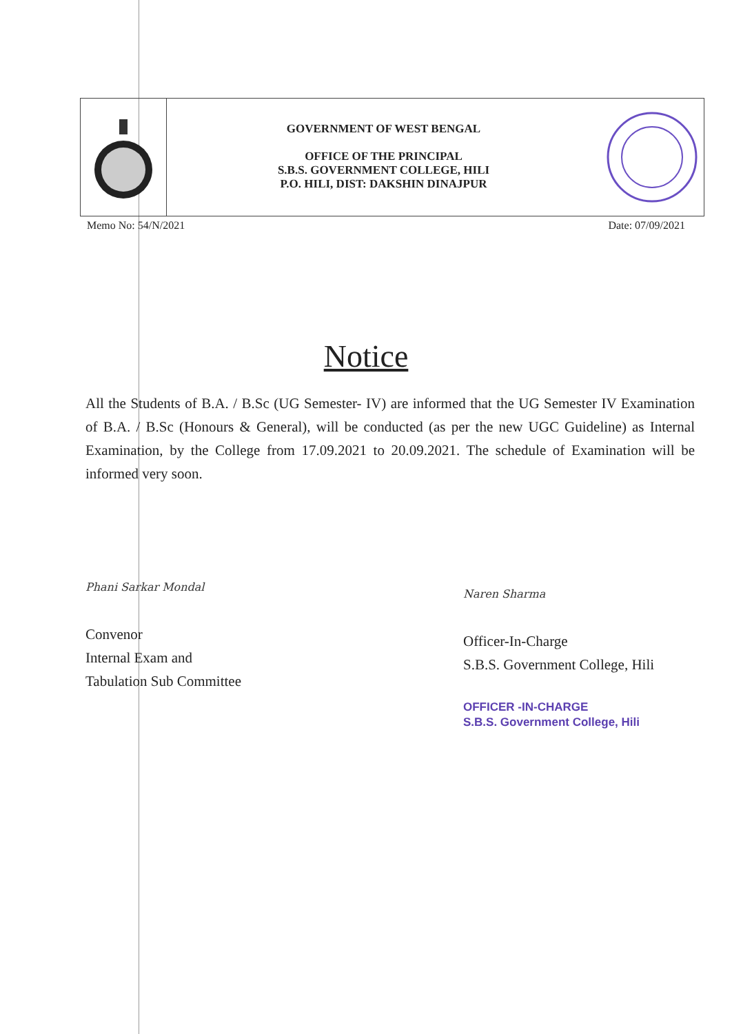GOVERNMENT OF WEST BENGAL
OFFICE OF THE PRINCIPAL
S.B.S. GOVERNMENT COLLEGE, HILI
P.O. HILI, DIST: DAKSHIN DINAJPUR
Memo No: 54/N/2021 Date: 07/09/2021
Notice
All the Students of B.A. / B.Sc (UG Semester- IV) are informed that the UG Semester IV Examination of B.A. / B.Sc (Honours & General), will be conducted (as per the new UGC Guideline) as Internal Examination, by the College from 17.09.2021 to 20.09.2021. The schedule of Examination will be informed very soon.
Phani Sarkar Mondal
Convenor
Internal Exam and
Tabulation Sub Committee
Naren Sharma
Officer-In-Charge
S.B.S. Government College, Hili
OFFICER -IN-CHARGE
S.B.S. Government College, Hili